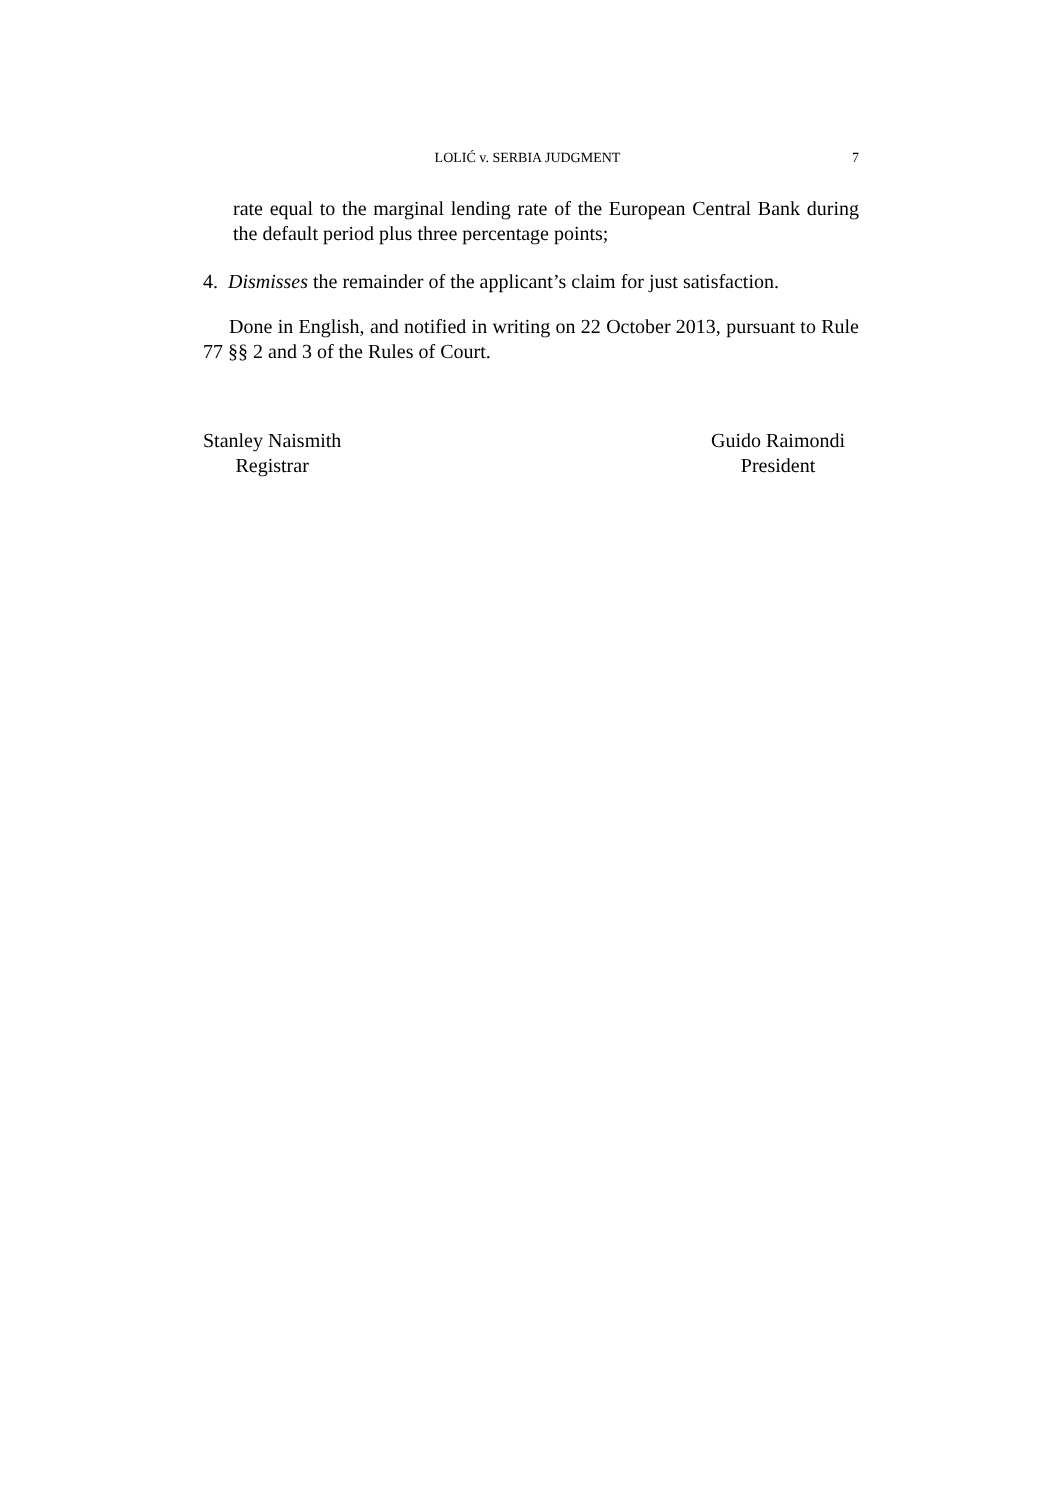LOLIĆ v. SERBIA JUDGMENT 7
rate equal to the marginal lending rate of the European Central Bank during the default period plus three percentage points;
4. Dismisses the remainder of the applicant’s claim for just satisfaction.
Done in English, and notified in writing on 22 October 2013, pursuant to Rule 77 §§ 2 and 3 of the Rules of Court.
Stanley Naismith
Registrar
Guido Raimondi
President